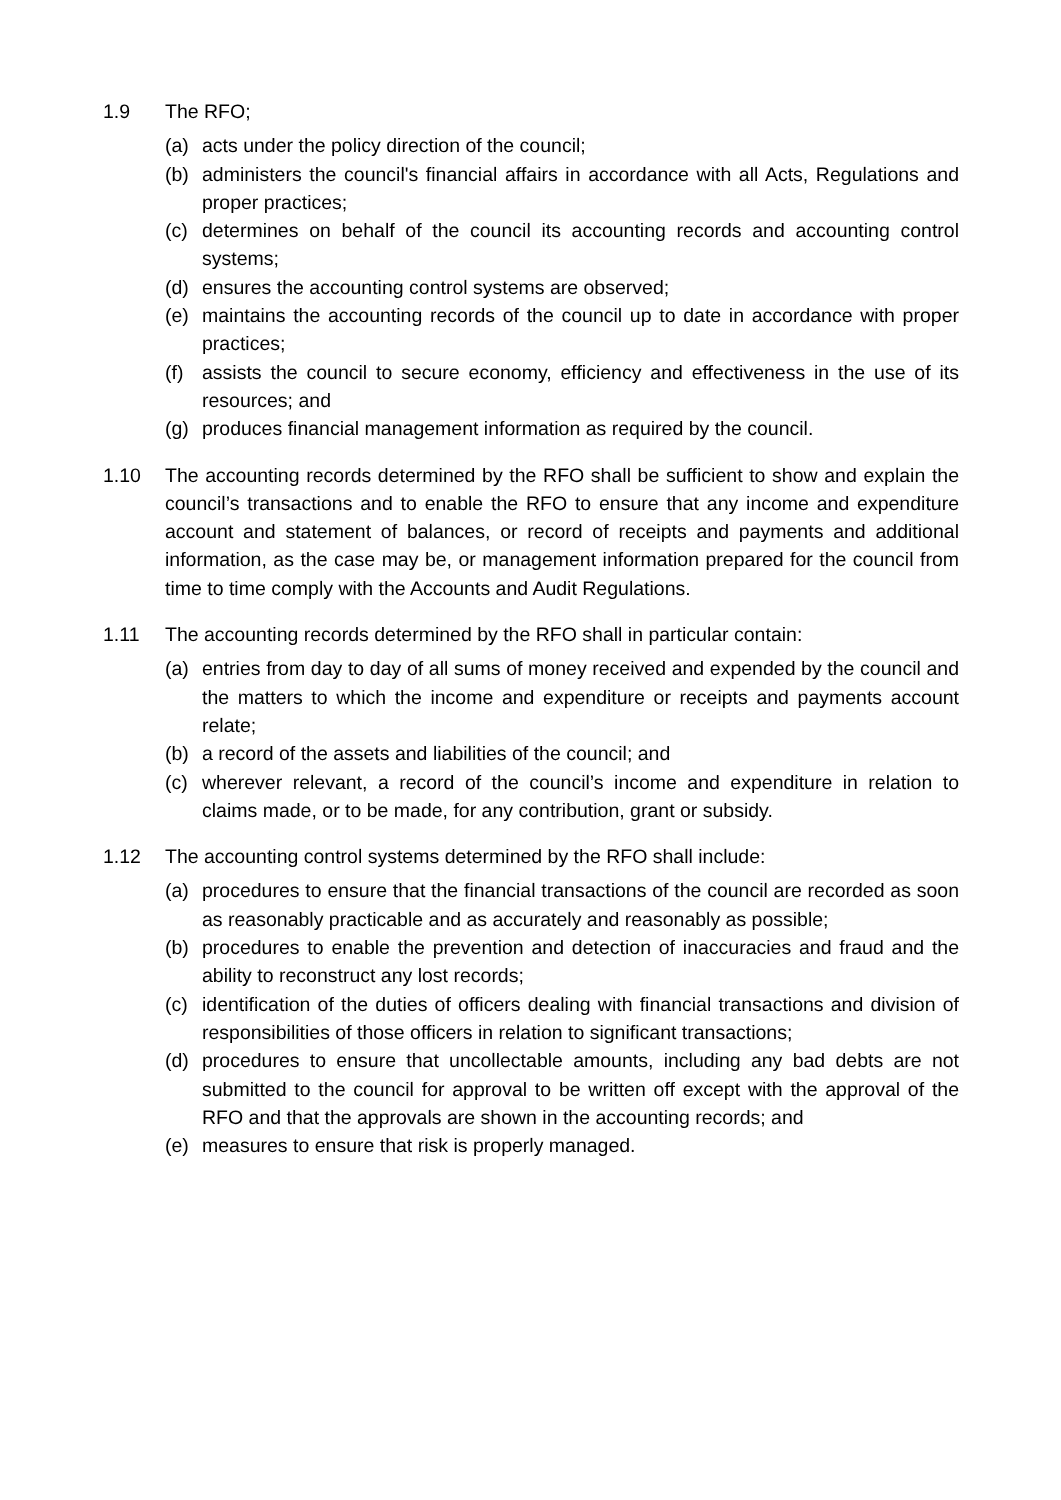1.9 The RFO;
(a) acts under the policy direction of the council;
(b) administers the council's financial affairs in accordance with all Acts, Regulations and proper practices;
(c) determines on behalf of the council its accounting records and accounting control systems;
(d) ensures the accounting control systems are observed;
(e) maintains the accounting records of the council up to date in accordance with proper practices;
(f) assists the council to secure economy, efficiency and effectiveness in the use of its resources; and
(g) produces financial management information as required by the council.
1.10 The accounting records determined by the RFO shall be sufficient to show and explain the council’s transactions and to enable the RFO to ensure that any income and expenditure account and statement of balances, or record of receipts and payments and additional information, as the case may be, or management information prepared for the council from time to time comply with the Accounts and Audit Regulations.
1.11 The accounting records determined by the RFO shall in particular contain:
(a) entries from day to day of all sums of money received and expended by the council and the matters to which the income and expenditure or receipts and payments account relate;
(b) a record of the assets and liabilities of the council; and
(c) wherever relevant, a record of the council’s income and expenditure in relation to claims made, or to be made, for any contribution, grant or subsidy.
1.12 The accounting control systems determined by the RFO shall include:
(a) procedures to ensure that the financial transactions of the council are recorded as soon as reasonably practicable and as accurately and reasonably as possible;
(b) procedures to enable the prevention and detection of inaccuracies and fraud and the ability to reconstruct any lost records;
(c) identification of the duties of officers dealing with financial transactions and division of responsibilities of those officers in relation to significant transactions;
(d) procedures to ensure that uncollectable amounts, including any bad debts are not submitted to the council for approval to be written off except with the approval of the RFO and that the approvals are shown in the accounting records; and
(e) measures to ensure that risk is properly managed.